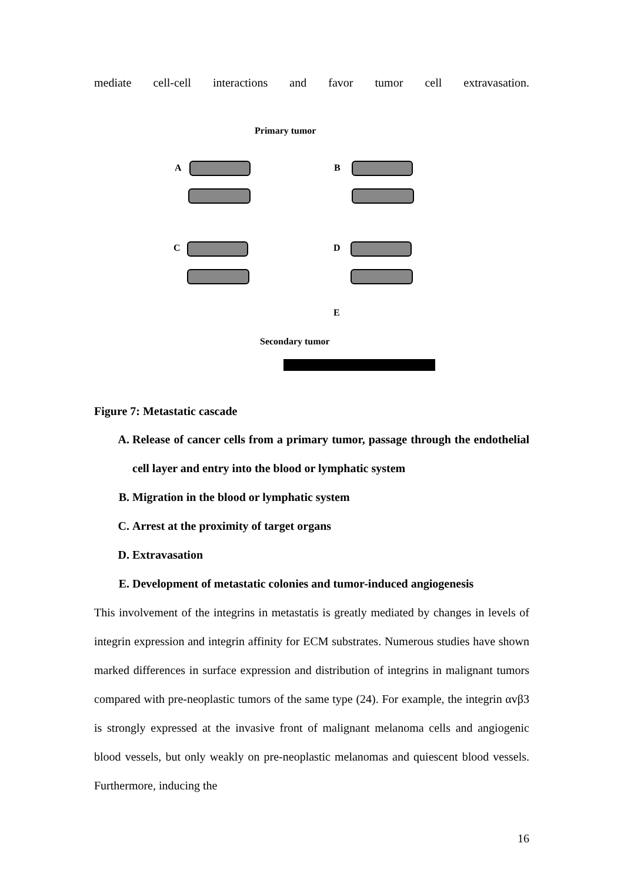mediate cell-cell interactions and favor tumor cell extravasation.
Primary tumor
A B
C D
E
Secondary tumor
Figure 7: Metastatic cascade
A. Release of cancer cells from a primary tumor, passage through the endothelial cell layer and entry into the blood or lymphatic system
B. Migration in the blood or lymphatic system
C. Arrest at the proximity of target organs
D. Extravasation
E. Development of metastatic colonies and tumor-induced angiogenesis
This involvement of the integrins in metastatis is greatly mediated by changes in levels of integrin expression and integrin affinity for ECM substrates. Numerous studies have shown marked differences in surface expression and distribution of integrins in malignant tumors compared with pre-neoplastic tumors of the same type (24). For example, the integrin αvβ3 is strongly expressed at the invasive front of malignant melanoma cells and angiogenic blood vessels, but only weakly on pre-neoplastic melanomas and quiescent blood vessels. Furthermore, inducing the
16